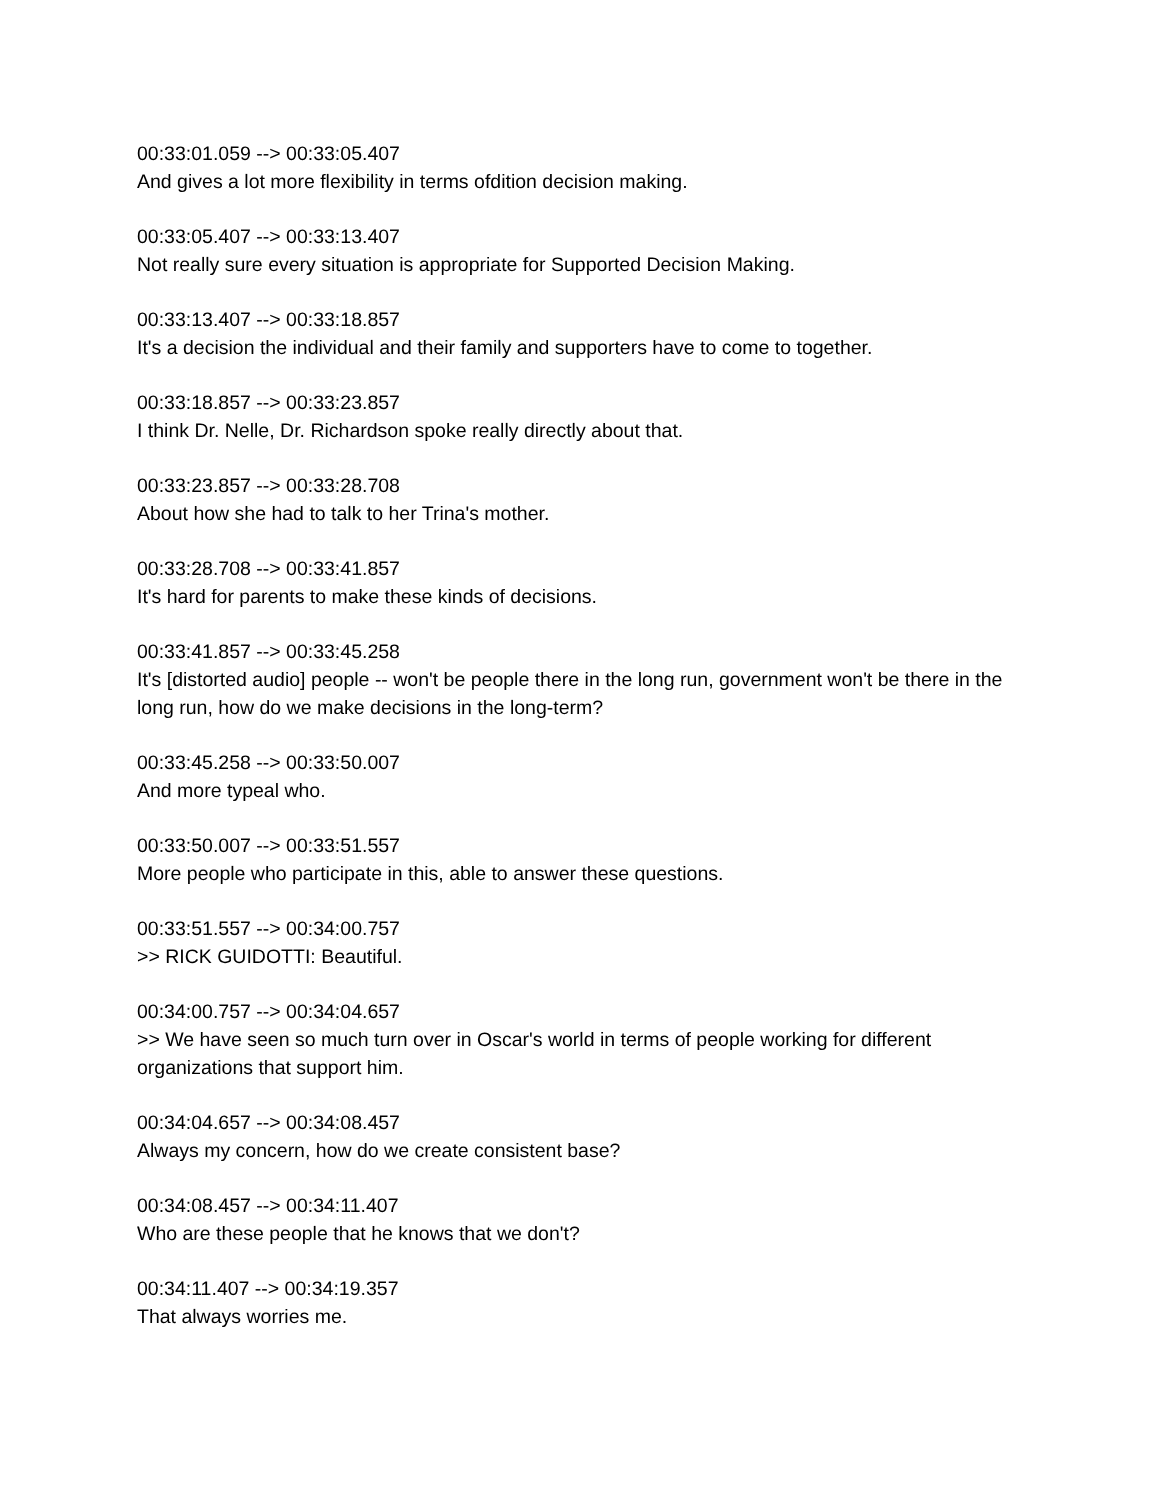00:33:01.059 --> 00:33:05.407
And gives a lot more flexibility in terms ofdition decision making.
00:33:05.407 --> 00:33:13.407
Not really sure every situation is appropriate for Supported Decision Making.
00:33:13.407 --> 00:33:18.857
It's a decision the individual and their family and supporters have to come to together.
00:33:18.857 --> 00:33:23.857
I think Dr. Nelle, Dr. Richardson spoke really directly about that.
00:33:23.857 --> 00:33:28.708
About how she had to talk to her Trina's mother.
00:33:28.708 --> 00:33:41.857
It's hard for parents to make these kinds of decisions.
00:33:41.857 --> 00:33:45.258
It's [distorted audio] people -- won't be people there in the long run, government won't be there in the long run, how do we make decisions in the long-term?
00:33:45.258 --> 00:33:50.007
And more typeal who.
00:33:50.007 --> 00:33:51.557
More people who participate in this, able to answer these questions.
00:33:51.557 --> 00:34:00.757
>> RICK GUIDOTTI: Beautiful.
00:34:00.757 --> 00:34:04.657
>> We have seen so much turn over in Oscar's world in terms of people working for different organizations that support him.
00:34:04.657 --> 00:34:08.457
Always my concern, how do we create consistent base?
00:34:08.457 --> 00:34:11.407
Who are these people that he knows that we don't?
00:34:11.407 --> 00:34:19.357
That always worries me.